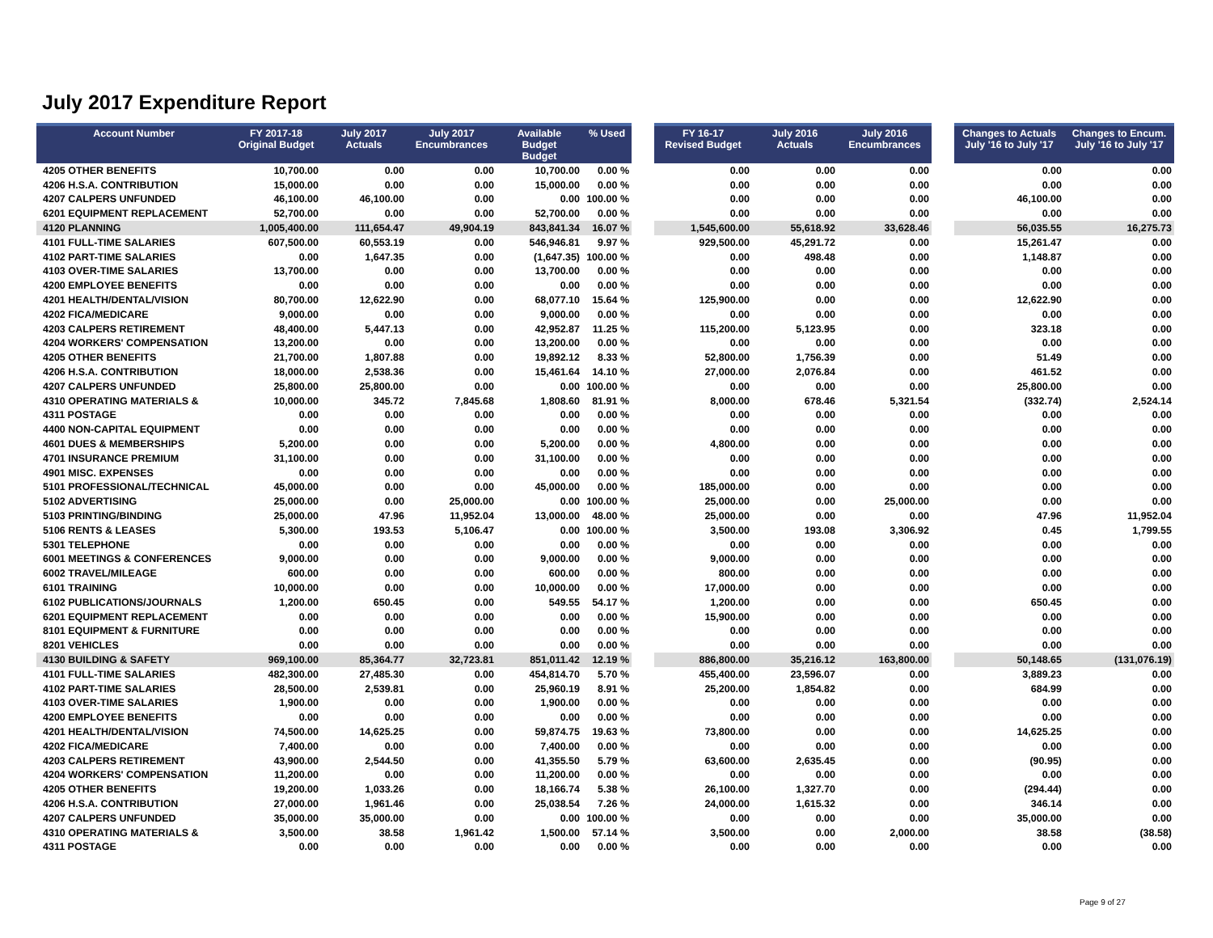July 2017 Expenditure Report
| Account Number | FY 2017-18 Original Budget | July 2017 Actuals | July 2017 Encumbrances | Available Budget Budget | % Used | | FY 16-17 Revised Budget | July 2016 Actuals | July 2016 Encumbrances | | Changes to Actuals July '16 to July '17 | Changes to Encum. July '16 to July '17 |
| --- | --- | --- | --- | --- | --- | --- | --- | --- | --- | --- | --- | --- |
| 4205 OTHER BENEFITS | 10,700.00 | 0.00 | 0.00 | 10,700.00 | 0.00 % | | 0.00 | 0.00 | 0.00 | | 0.00 | 0.00 |
| 4206 H.S.A. CONTRIBUTION | 15,000.00 | 0.00 | 0.00 | 15,000.00 | 0.00 % | | 0.00 | 0.00 | 0.00 | | 0.00 | 0.00 |
| 4207 CALPERS UNFUNDED | 46,100.00 | 46,100.00 | 0.00 | 0.00 | 100.00 % | | 0.00 | 0.00 | 0.00 | | 46,100.00 | 0.00 |
| 6201 EQUIPMENT REPLACEMENT | 52,700.00 | 0.00 | 0.00 | 52,700.00 | 0.00 % | | 0.00 | 0.00 | 0.00 | | 0.00 | 0.00 |
| 4120 PLANNING | 1,005,400.00 | 111,654.47 | 49,904.19 | 843,841.34 | 16.07 % | | 1,545,600.00 | 55,618.92 | 33,628.46 | | 56,035.55 | 16,275.73 |
| 4101 FULL-TIME SALARIES | 607,500.00 | 60,553.19 | 0.00 | 546,946.81 | 9.97 % | | 929,500.00 | 45,291.72 | 0.00 | | 15,261.47 | 0.00 |
| 4102 PART-TIME SALARIES | 0.00 | 1,647.35 | 0.00 | (1,647.35) | 100.00 % | | 0.00 | 498.48 | 0.00 | | 1,148.87 | 0.00 |
| 4103 OVER-TIME SALARIES | 13,700.00 | 0.00 | 0.00 | 13,700.00 | 0.00 % | | 0.00 | 0.00 | 0.00 | | 0.00 | 0.00 |
| 4200 EMPLOYEE BENEFITS | 0.00 | 0.00 | 0.00 | 0.00 | 0.00 % | | 0.00 | 0.00 | 0.00 | | 0.00 | 0.00 |
| 4201 HEALTH/DENTAL/VISION | 80,700.00 | 12,622.90 | 0.00 | 68,077.10 | 15.64 % | | 125,900.00 | 0.00 | 0.00 | | 12,622.90 | 0.00 |
| 4202 FICA/MEDICARE | 9,000.00 | 0.00 | 0.00 | 9,000.00 | 0.00 % | | 0.00 | 0.00 | 0.00 | | 0.00 | 0.00 |
| 4203 CALPERS RETIREMENT | 48,400.00 | 5,447.13 | 0.00 | 42,952.87 | 11.25 % | | 115,200.00 | 5,123.95 | 0.00 | | 323.18 | 0.00 |
| 4204 WORKERS' COMPENSATION | 13,200.00 | 0.00 | 0.00 | 13,200.00 | 0.00 % | | 0.00 | 0.00 | 0.00 | | 0.00 | 0.00 |
| 4205 OTHER BENEFITS | 21,700.00 | 1,807.88 | 0.00 | 19,892.12 | 8.33 % | | 52,800.00 | 1,756.39 | 0.00 | | 51.49 | 0.00 |
| 4206 H.S.A. CONTRIBUTION | 18,000.00 | 2,538.36 | 0.00 | 15,461.64 | 14.10 % | | 27,000.00 | 2,076.84 | 0.00 | | 461.52 | 0.00 |
| 4207 CALPERS UNFUNDED | 25,800.00 | 25,800.00 | 0.00 | 0.00 | 100.00 % | | 0.00 | 0.00 | 0.00 | | 25,800.00 | 0.00 |
| 4310 OPERATING MATERIALS & | 10,000.00 | 345.72 | 7,845.68 | 1,808.60 | 81.91 % | | 8,000.00 | 678.46 | 5,321.54 | | (332.74) | 2,524.14 |
| 4311 POSTAGE | 0.00 | 0.00 | 0.00 | 0.00 | 0.00 % | | 0.00 | 0.00 | 0.00 | | 0.00 | 0.00 |
| 4400 NON-CAPITAL EQUIPMENT | 0.00 | 0.00 | 0.00 | 0.00 | 0.00 % | | 0.00 | 0.00 | 0.00 | | 0.00 | 0.00 |
| 4601 DUES & MEMBERSHIPS | 5,200.00 | 0.00 | 0.00 | 5,200.00 | 0.00 % | | 4,800.00 | 0.00 | 0.00 | | 0.00 | 0.00 |
| 4701 INSURANCE PREMIUM | 31,100.00 | 0.00 | 0.00 | 31,100.00 | 0.00 % | | 0.00 | 0.00 | 0.00 | | 0.00 | 0.00 |
| 4901 MISC. EXPENSES | 0.00 | 0.00 | 0.00 | 0.00 | 0.00 % | | 0.00 | 0.00 | 0.00 | | 0.00 | 0.00 |
| 5101 PROFESSIONAL/TECHNICAL | 45,000.00 | 0.00 | 0.00 | 45,000.00 | 0.00 % | | 185,000.00 | 0.00 | 0.00 | | 0.00 | 0.00 |
| 5102 ADVERTISING | 25,000.00 | 0.00 | 25,000.00 | 0.00 | 100.00 % | | 25,000.00 | 0.00 | 25,000.00 | | 0.00 | 0.00 |
| 5103 PRINTING/BINDING | 25,000.00 | 47.96 | 11,952.04 | 13,000.00 | 48.00 % | | 25,000.00 | 0.00 | 0.00 | | 47.96 | 11,952.04 |
| 5106 RENTS & LEASES | 5,300.00 | 193.53 | 5,106.47 | 0.00 | 100.00 % | | 3,500.00 | 193.08 | 3,306.92 | | 0.45 | 1,799.55 |
| 5301 TELEPHONE | 0.00 | 0.00 | 0.00 | 0.00 | 0.00 % | | 0.00 | 0.00 | 0.00 | | 0.00 | 0.00 |
| 6001 MEETINGS & CONFERENCES | 9,000.00 | 0.00 | 0.00 | 9,000.00 | 0.00 % | | 9,000.00 | 0.00 | 0.00 | | 0.00 | 0.00 |
| 6002 TRAVEL/MILEAGE | 600.00 | 0.00 | 0.00 | 600.00 | 0.00 % | | 800.00 | 0.00 | 0.00 | | 0.00 | 0.00 |
| 6101 TRAINING | 10,000.00 | 0.00 | 0.00 | 10,000.00 | 0.00 % | | 17,000.00 | 0.00 | 0.00 | | 0.00 | 0.00 |
| 6102 PUBLICATIONS/JOURNALS | 1,200.00 | 650.45 | 0.00 | 549.55 | 54.17 % | | 1,200.00 | 0.00 | 0.00 | | 650.45 | 0.00 |
| 6201 EQUIPMENT REPLACEMENT | 0.00 | 0.00 | 0.00 | 0.00 | 0.00 % | | 15,900.00 | 0.00 | 0.00 | | 0.00 | 0.00 |
| 8101 EQUIPMENT & FURNITURE | 0.00 | 0.00 | 0.00 | 0.00 | 0.00 % | | 0.00 | 0.00 | 0.00 | | 0.00 | 0.00 |
| 8201 VEHICLES | 0.00 | 0.00 | 0.00 | 0.00 | 0.00 % | | 0.00 | 0.00 | 0.00 | | 0.00 | 0.00 |
| 4130 BUILDING & SAFETY | 969,100.00 | 85,364.77 | 32,723.81 | 851,011.42 | 12.19 % | | 886,800.00 | 35,216.12 | 163,800.00 | | 50,148.65 | (131,076.19) |
| 4101 FULL-TIME SALARIES | 482,300.00 | 27,485.30 | 0.00 | 454,814.70 | 5.70 % | | 455,400.00 | 23,596.07 | 0.00 | | 3,889.23 | 0.00 |
| 4102 PART-TIME SALARIES | 28,500.00 | 2,539.81 | 0.00 | 25,960.19 | 8.91 % | | 25,200.00 | 1,854.82 | 0.00 | | 684.99 | 0.00 |
| 4103 OVER-TIME SALARIES | 1,900.00 | 0.00 | 0.00 | 1,900.00 | 0.00 % | | 0.00 | 0.00 | 0.00 | | 0.00 | 0.00 |
| 4200 EMPLOYEE BENEFITS | 0.00 | 0.00 | 0.00 | 0.00 | 0.00 % | | 0.00 | 0.00 | 0.00 | | 0.00 | 0.00 |
| 4201 HEALTH/DENTAL/VISION | 74,500.00 | 14,625.25 | 0.00 | 59,874.75 | 19.63 % | | 73,800.00 | 0.00 | 0.00 | | 14,625.25 | 0.00 |
| 4202 FICA/MEDICARE | 7,400.00 | 0.00 | 0.00 | 7,400.00 | 0.00 % | | 0.00 | 0.00 | 0.00 | | 0.00 | 0.00 |
| 4203 CALPERS RETIREMENT | 43,900.00 | 2,544.50 | 0.00 | 41,355.50 | 5.79 % | | 63,600.00 | 2,635.45 | 0.00 | | (90.95) | 0.00 |
| 4204 WORKERS' COMPENSATION | 11,200.00 | 0.00 | 0.00 | 11,200.00 | 0.00 % | | 0.00 | 0.00 | 0.00 | | 0.00 | 0.00 |
| 4205 OTHER BENEFITS | 19,200.00 | 1,033.26 | 0.00 | 18,166.74 | 5.38 % | | 26,100.00 | 1,327.70 | 0.00 | | (294.44) | 0.00 |
| 4206 H.S.A. CONTRIBUTION | 27,000.00 | 1,961.46 | 0.00 | 25,038.54 | 7.26 % | | 24,000.00 | 1,615.32 | 0.00 | | 346.14 | 0.00 |
| 4207 CALPERS UNFUNDED | 35,000.00 | 35,000.00 | 0.00 | 0.00 | 100.00 % | | 0.00 | 0.00 | 0.00 | | 35,000.00 | 0.00 |
| 4310 OPERATING MATERIALS & | 3,500.00 | 38.58 | 1,961.42 | 1,500.00 | 57.14 % | | 3,500.00 | 0.00 | 2,000.00 | | 38.58 | (38.58) |
| 4311 POSTAGE | 0.00 | 0.00 | 0.00 | 0.00 | 0.00 % | | 0.00 | 0.00 | 0.00 | | 0.00 | 0.00 |
Page 9 of 27